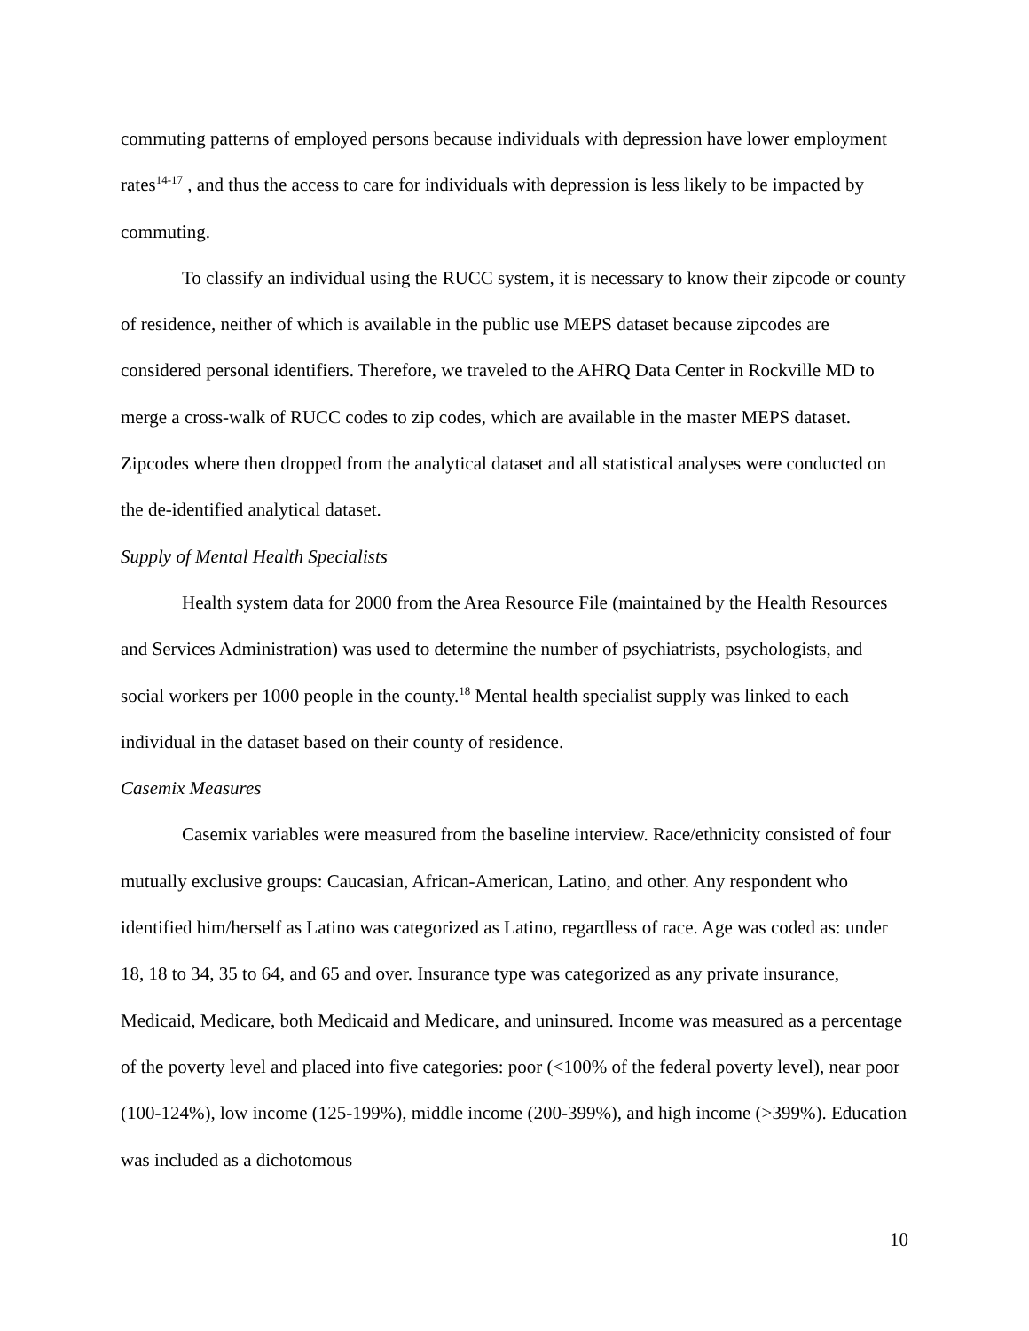commuting patterns of employed persons because individuals with depression have lower employment rates<sup>14-17</sup> , and thus the access to care for individuals with depression is less likely to be impacted by commuting.
To classify an individual using the RUCC system, it is necessary to know their zipcode or county of residence, neither of which is available in the public use MEPS dataset because zipcodes are considered personal identifiers. Therefore, we traveled to the AHRQ Data Center in Rockville MD to merge a cross-walk of RUCC codes to zip codes, which are available in the master MEPS dataset. Zipcodes where then dropped from the analytical dataset and all statistical analyses were conducted on the de-identified analytical dataset.
Supply of Mental Health Specialists
Health system data for 2000 from the Area Resource File (maintained by the Health Resources and Services Administration) was used to determine the number of psychiatrists, psychologists, and social workers per 1000 people in the county.<sup>18</sup> Mental health specialist supply was linked to each individual in the dataset based on their county of residence.
Casemix Measures
Casemix variables were measured from the baseline interview. Race/ethnicity consisted of four mutually exclusive groups: Caucasian, African-American, Latino, and other. Any respondent who identified him/herself as Latino was categorized as Latino, regardless of race. Age was coded as: under 18, 18 to 34, 35 to 64, and 65 and over. Insurance type was categorized as any private insurance, Medicaid, Medicare, both Medicaid and Medicare, and uninsured. Income was measured as a percentage of the poverty level and placed into five categories: poor (<100% of the federal poverty level), near poor (100-124%), low income (125-199%), middle income (200-399%), and high income (>399%). Education was included as a dichotomous
10